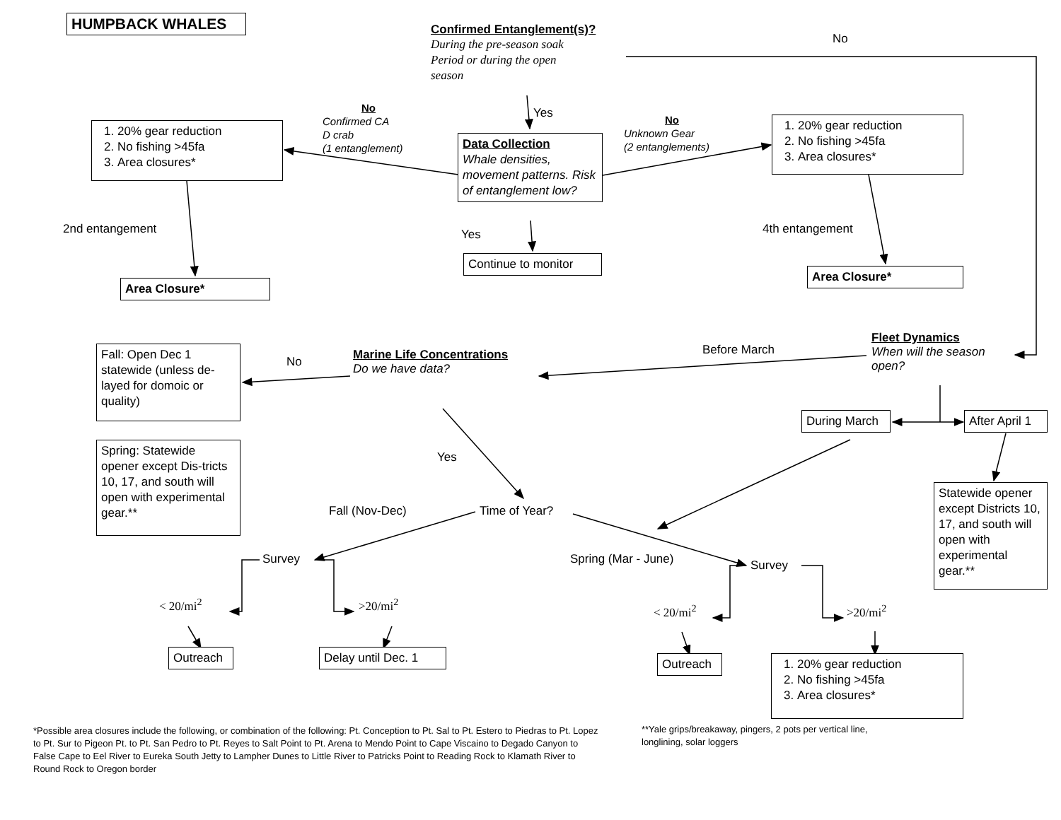HUMPBACK WHALES
Confirmed Entanglement(s)?
During the pre-season soak
Period or during the open
season
No
1. 20% gear reduction
2. No fishing >45fa
3. Area closures*
No
Confirmed CA
D crab
(1 entanglement)
Yes
Data Collection
Whale densities, movement patterns. Risk of entanglement low?
No
Unknown Gear
(2 entanglements)
1. 20% gear reduction
2. No fishing >45fa
3. Area closures*
2nd entangement
Area Closure*
Yes
Continue to monitor
4th entangement
Area Closure*
Fall: Open Dec 1 statewide (unless de-layed for domoic or quality)
No
Marine Life Concentrations
Do we have data?
Before March
Fleet Dynamics
When will the season open?
During March
After April 1
Spring: Statewide opener except Dis-tricts 10, 17, and south will open with experimental gear.**
Yes
Fall (Nov-Dec)
Time of Year?
Statewide opener except Districts 10, 17, and south will open with experimental gear.**
Survey
Spring (Mar - June)
Survey
< 20/mi<sup>2</sup>
>20/mi<sup>2</sup>
< 20/mi<sup>2</sup>
>20/mi<sup>2</sup>
Outreach
Delay until Dec. 1
Outreach
1. 20% gear reduction
2. No fishing >45fa
3. Area closures*
*Possible area closures include the following, or combination of the following: Pt. Conception to Pt. Sal to Pt. Estero to Piedras to Pt. Lopez to Pt. Sur to Pigeon Pt. to Pt. San Pedro to Pt. Reyes to Salt Point to Pt. Arena to Mendo Point to Cape Viscaino to Degado Canyon to False Cape to Eel River to Eureka South Jetty to Lampher Dunes to Little River to Patricks Point to Reading Rock to Klamath River to Round Rock to Oregon border
**Yale grips/breakaway, pingers, 2 pots per vertical line, longlining, solar loggers